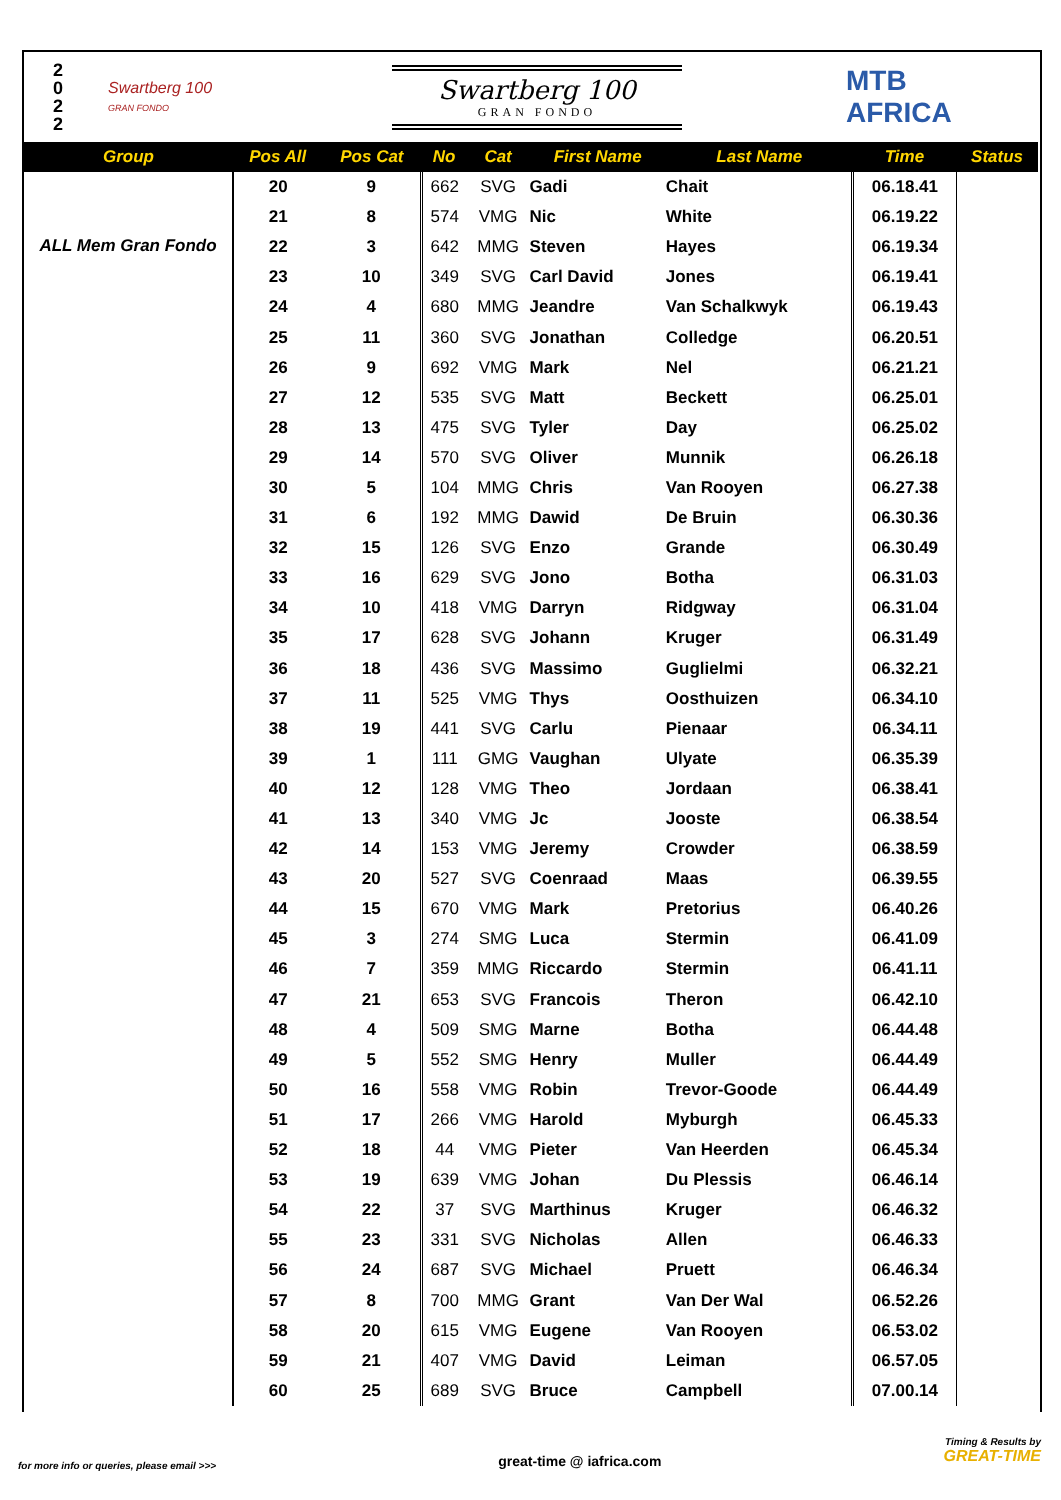2
0
2
2
Swartberg 100
GRAN FONDO
Swartberg 100
GRAN FONDO
MTB
AFRICA
| Group | Pos All | Pos Cat | No | Cat | First Name | Last Name | Time | Status |
| --- | --- | --- | --- | --- | --- | --- | --- | --- |
| ALL Mem Gran Fondo | 20 | 9 | 662 | SVG | Gadi | Chait | 06.18.41 | |
| | 21 | 8 | 574 | VMG | Nic | White | 06.19.22 | |
| | 22 | 3 | 642 | MMG | Steven | Hayes | 06.19.34 | |
| | 23 | 10 | 349 | SVG | Carl David | Jones | 06.19.41 | |
| | 24 | 4 | 680 | MMG | Jeandre | Van Schalkwyk | 06.19.43 | |
| | 25 | 11 | 360 | SVG | Jonathan | Colledge | 06.20.51 | |
| | 26 | 9 | 692 | VMG | Mark | Nel | 06.21.21 | |
| | 27 | 12 | 535 | SVG | Matt | Beckett | 06.25.01 | |
| | 28 | 13 | 475 | SVG | Tyler | Day | 06.25.02 | |
| | 29 | 14 | 570 | SVG | Oliver | Munnik | 06.26.18 | |
| | 30 | 5 | 104 | MMG | Chris | Van Rooyen | 06.27.38 | |
| | 31 | 6 | 192 | MMG | Dawid | De Bruin | 06.30.36 | |
| | 32 | 15 | 126 | SVG | Enzo | Grande | 06.30.49 | |
| | 33 | 16 | 629 | SVG | Jono | Botha | 06.31.03 | |
| | 34 | 10 | 418 | VMG | Darryn | Ridgway | 06.31.04 | |
| | 35 | 17 | 628 | SVG | Johann | Kruger | 06.31.49 | |
| | 36 | 18 | 436 | SVG | Massimo | Guglielmi | 06.32.21 | |
| | 37 | 11 | 525 | VMG | Thys | Oosthuizen | 06.34.10 | |
| | 38 | 19 | 441 | SVG | Carlu | Pienaar | 06.34.11 | |
| | 39 | 1 | 111 | GMG | Vaughan | Ulyate | 06.35.39 | |
| | 40 | 12 | 128 | VMG | Theo | Jordaan | 06.38.41 | |
| | 41 | 13 | 340 | VMG | Jc | Jooste | 06.38.54 | |
| | 42 | 14 | 153 | VMG | Jeremy | Crowder | 06.38.59 | |
| | 43 | 20 | 527 | SVG | Coenraad | Maas | 06.39.55 | |
| | 44 | 15 | 670 | VMG | Mark | Pretorius | 06.40.26 | |
| | 45 | 3 | 274 | SMG | Luca | Stermin | 06.41.09 | |
| | 46 | 7 | 359 | MMG | Riccardo | Stermin | 06.41.11 | |
| | 47 | 21 | 653 | SVG | Francois | Theron | 06.42.10 | |
| | 48 | 4 | 509 | SMG | Marne | Botha | 06.44.48 | |
| | 49 | 5 | 552 | SMG | Henry | Muller | 06.44.49 | |
| | 50 | 16 | 558 | VMG | Robin | Trevor-Goode | 06.44.49 | |
| | 51 | 17 | 266 | VMG | Harold | Myburgh | 06.45.33 | |
| | 52 | 18 | 44 | VMG | Pieter | Van Heerden | 06.45.34 | |
| | 53 | 19 | 639 | VMG | Johan | Du Plessis | 06.46.14 | |
| | 54 | 22 | 37 | SVG | Marthinus | Kruger | 06.46.32 | |
| | 55 | 23 | 331 | SVG | Nicholas | Allen | 06.46.33 | |
| | 56 | 24 | 687 | SVG | Michael | Pruett | 06.46.34 | |
| | 57 | 8 | 700 | MMG | Grant | Van Der Wal | 06.52.26 | |
| | 58 | 20 | 615 | VMG | Eugene | Van Rooyen | 06.53.02 | |
| | 59 | 21 | 407 | VMG | David | Leiman | 06.57.05 | |
| | 60 | 25 | 689 | SVG | Bruce | Campbell | 07.00.14 | |
for more info or queries, please email >>>
great-time @ iafrica.com
Timing & Results by
GREAT-TIME